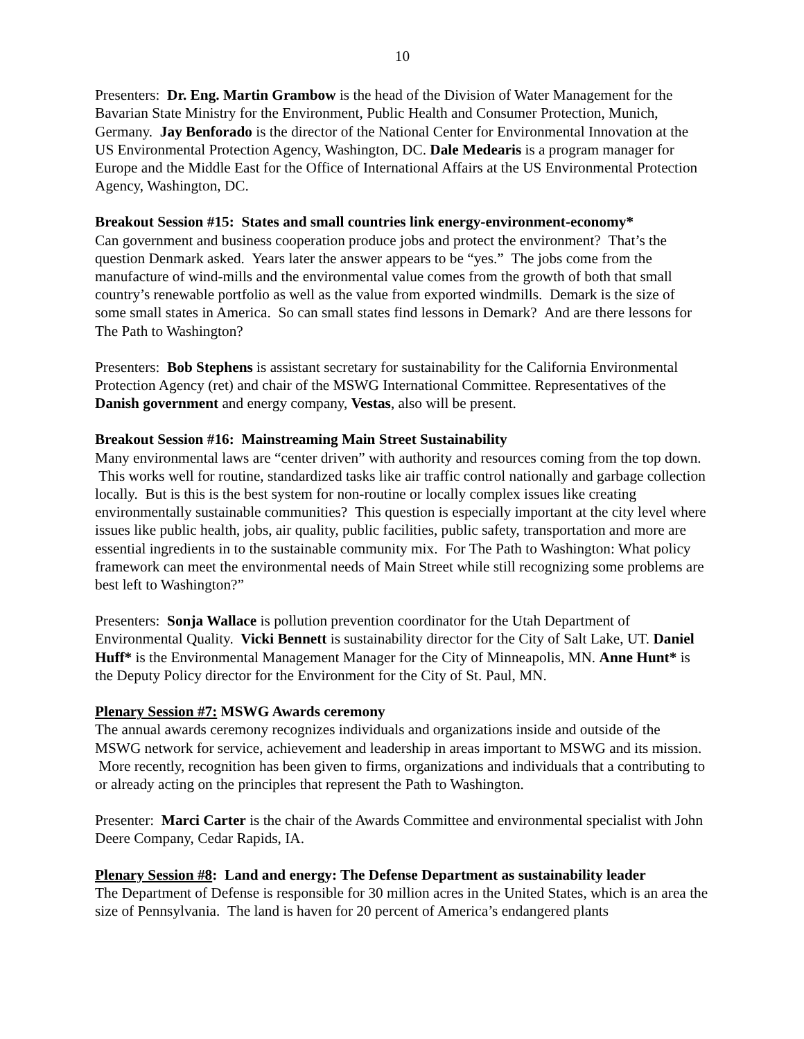10
Presenters: Dr. Eng. Martin Grambow is the head of the Division of Water Management for the Bavarian State Ministry for the Environment, Public Health and Consumer Protection, Munich, Germany. Jay Benforado is the director of the National Center for Environmental Innovation at the US Environmental Protection Agency, Washington, DC. Dale Medearis is a program manager for Europe and the Middle East for the Office of International Affairs at the US Environmental Protection Agency, Washington, DC.
Breakout Session #15: States and small countries link energy-environment-economy*
Can government and business cooperation produce jobs and protect the environment? That’s the question Denmark asked. Years later the answer appears to be “yes.” The jobs come from the manufacture of wind-mills and the environmental value comes from the growth of both that small country’s renewable portfolio as well as the value from exported windmills. Demark is the size of some small states in America. So can small states find lessons in Demark? And are there lessons for The Path to Washington?
Presenters: Bob Stephens is assistant secretary for sustainability for the California Environmental Protection Agency (ret) and chair of the MSWG International Committee. Representatives of the Danish government and energy company, Vestas, also will be present.
Breakout Session #16: Mainstreaming Main Street Sustainability
Many environmental laws are “center driven” with authority and resources coming from the top down. This works well for routine, standardized tasks like air traffic control nationally and garbage collection locally. But is this is the best system for non-routine or locally complex issues like creating environmentally sustainable communities? This question is especially important at the city level where issues like public health, jobs, air quality, public facilities, public safety, transportation and more are essential ingredients in to the sustainable community mix. For The Path to Washington: What policy framework can meet the environmental needs of Main Street while still recognizing some problems are best left to Washington?”
Presenters: Sonja Wallace is pollution prevention coordinator for the Utah Department of Environmental Quality. Vicki Bennett is sustainability director for the City of Salt Lake, UT. Daniel Huff* is the Environmental Management Manager for the City of Minneapolis, MN. Anne Hunt* is the Deputy Policy director for the Environment for the City of St. Paul, MN.
Plenary Session #7: MSWG Awards ceremony
The annual awards ceremony recognizes individuals and organizations inside and outside of the MSWG network for service, achievement and leadership in areas important to MSWG and its mission. More recently, recognition has been given to firms, organizations and individuals that a contributing to or already acting on the principles that represent the Path to Washington.
Presenter: Marci Carter is the chair of the Awards Committee and environmental specialist with John Deere Company, Cedar Rapids, IA.
Plenary Session #8: Land and energy: The Defense Department as sustainability leader
The Department of Defense is responsible for 30 million acres in the United States, which is an area the size of Pennsylvania. The land is haven for 20 percent of America’s endangered plants